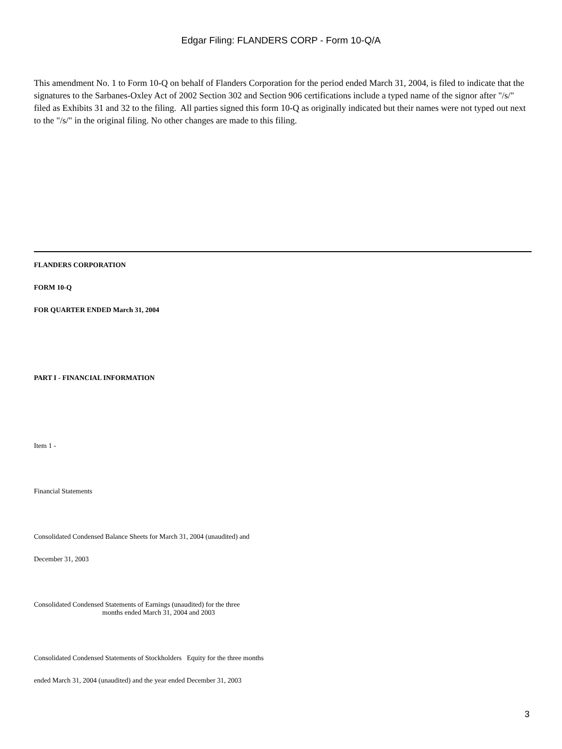Edgar Filing: FLANDERS CORP - Form 10-Q/A
This amendment No. 1 to Form 10-Q on behalf of Flanders Corporation for the period ended March 31, 2004, is filed to indicate that the signatures to the Sarbanes-Oxley Act of 2002 Section 302 and Section 906 certifications include a typed name of the signor after "/s/" filed as Exhibits 31 and 32 to the filing. All parties signed this form 10-Q as originally indicated but their names were not typed out next to the "/s/" in the original filing. No other changes are made to this filing.
FLANDERS CORPORATION
FORM 10-Q
FOR QUARTER ENDED March 31, 2004
PART I - FINANCIAL INFORMATION
Item 1 -
Financial Statements
Consolidated Condensed Balance Sheets for March 31, 2004 (unaudited) and
December 31, 2003
Consolidated Condensed Statements of Earnings (unaudited) for the three
months ended March 31, 2004 and 2003
Consolidated Condensed Statements of Stockholders Equity for the three months
ended March 31, 2004 (unaudited) and the year ended December 31, 2003
3